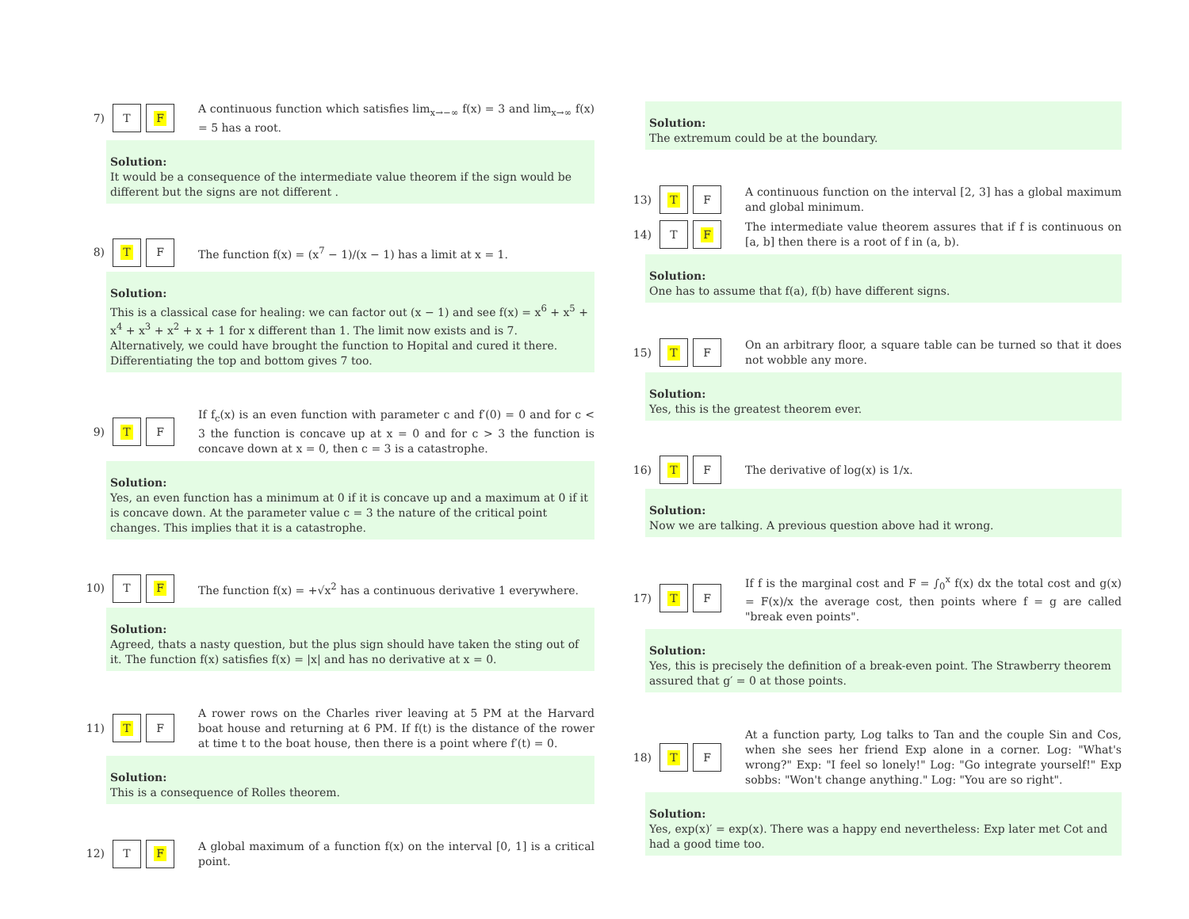7)
T F
A continuous function which satisfies lim<sub>x→−∞</sub> f(x) = 3 and lim<sub>x→∞</sub> f(x) = 5 has a root.
Solution:
It would be a consequence of the intermediate value theorem if the sign would be different but the signs are not different .
8)
T F
The function f(x) = (x<sup>7</sup> − 1)/(x − 1) has a limit at x = 1.
Solution:
This is a classical case for healing: we can factor out (x − 1) and see f(x) = x<sup>6</sup> + x<sup>5</sup> + x<sup>4</sup> + x<sup>3</sup> + x<sup>2</sup> + x + 1 for x different than 1. The limit now exists and is 7. Alternatively, we could have brought the function to Hopital and cured it there. Differentiating the top and bottom gives 7 too.
9)
T F
If f<sub>c</sub>(x) is an even function with parameter c and f′(0) = 0 and for c < 3 the function is concave up at x = 0 and for c > 3 the function is concave down at x = 0, then c = 3 is a catastrophe.
Solution:
Yes, an even function has a minimum at 0 if it is concave up and a maximum at 0 if it is concave down. At the parameter value c = 3 the nature of the critical point changes. This implies that it is a catastrophe.
10)
T F
The function f(x) = +√x<sup>2</sup> has a continuous derivative 1 everywhere.
Solution:
Agreed, thats a nasty question, but the plus sign should have taken the sting out of it. The function f(x) satisfies f(x) = |x| and has no derivative at x = 0.
11)
T F
A rower rows on the Charles river leaving at 5 PM at the Harvard boat house and returning at 6 PM. If f(t) is the distance of the rower at time t to the boat house, then there is a point where f′(t) = 0.
Solution:
This is a consequence of Rolles theorem.
12)
T F
A global maximum of a function f(x) on the interval [0, 1] is a critical point.
Solution:
The extremum could be at the boundary.
13)
T F
A continuous function on the interval [2, 3] has a global maximum and global minimum.
14)
T F
The intermediate value theorem assures that if f is continuous on [a, b] then there is a root of f in (a, b).
Solution:
One has to assume that f(a), f(b) have different signs.
15)
T F
On an arbitrary floor, a square table can be turned so that it does not wobble any more.
Solution:
Yes, this is the greatest theorem ever.
16)
T F
The derivative of log(x) is 1/x.
Solution:
Now we are talking. A previous question above had it wrong.
17)
T F
If f is the marginal cost and F = ∫<sub>0</sub><sup>x</sup> f(x) dx the total cost and g(x) = F(x)/x the average cost, then points where f = g are called "break even points".
Solution:
Yes, this is precisely the definition of a break-even point. The Strawberry theorem assured that g′ = 0 at those points.
18)
T F
At a function party, Log talks to Tan and the couple Sin and Cos, when she sees her friend Exp alone in a corner. Log: "What's wrong?" Exp: "I feel so lonely!" Log: "Go integrate yourself!" Exp sobbs: "Won't change anything." Log: "You are so right".
Solution:
Yes, exp(x)′ = exp(x). There was a happy end nevertheless: Exp later met Cot and had a good time too.